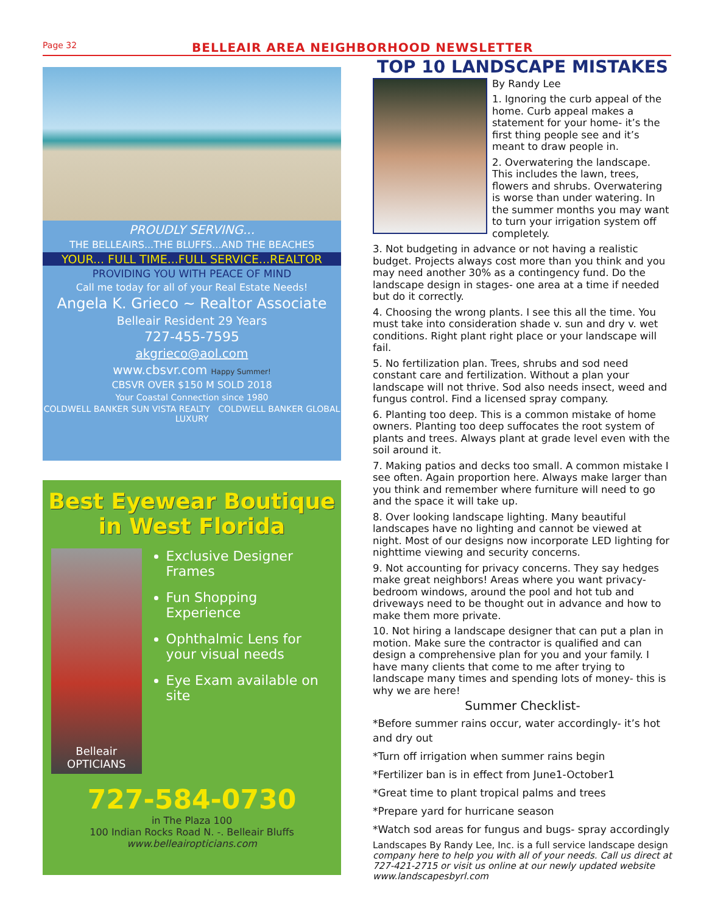Page 32 BELLEAIR AREA NEIGHBORHOOD NEWSLETTER
PROUDLY SERVING...
THE BELLEAIRS...THE BLUFFS...AND THE BEACHES
YOUR... FULL TIME...FULL SERVICE...REALTOR
PROVIDING YOU WITH PEACE OF MIND
Call me today for all of your Real Estate Needs!
Angela K. Grieco ~ Realtor Associate
Belleair Resident 29 Years
727-455-7595
akgrieco@aol.com
www.cbsvr.com Happy Summer!
CBSVR OVER $150 M SOLD 2018
Your Coastal Connection since 1980
COLDWELL BANKER SUN VISTA REALTY COLDWELL BANKER GLOBAL LUXURY
Best Eyewear Boutique
in West Florida
Belleair OPTICIANS
Exclusive Designer Frames
Fun Shopping Experience
Ophthalmic Lens for your visual needs
Eye Exam available on site
727-584-0730
in The Plaza 100
100 Indian Rocks Road N. -. Belleair Bluffs
www.belleairopticians.com
TOP 10 LANDSCAPE MISTAKES
By Randy Lee
1. Ignoring the curb appeal of the home. Curb appeal makes a statement for your home- it’s the first thing people see and it’s meant to draw people in.
2. Overwatering the landscape. This includes the lawn, trees, flowers and shrubs. Overwatering is worse than under watering. In the summer months you may want to turn your irrigation system off completely.
3. Not budgeting in advance or not having a realistic budget. Projects always cost more than you think and you may need another 30% as a contingency fund. Do the landscape design in stages- one area at a time if needed but do it correctly.
4. Choosing the wrong plants. I see this all the time. You must take into consideration shade v. sun and dry v. wet conditions. Right plant right place or your landscape will fail.
5. No fertilization plan. Trees, shrubs and sod need constant care and fertilization. Without a plan your landscape will not thrive. Sod also needs insect, weed and fungus control. Find a licensed spray company.
6. Planting too deep. This is a common mistake of home owners. Planting too deep suffocates the root system of plants and trees. Always plant at grade level even with the soil around it.
7. Making patios and decks too small. A common mistake I see often. Again proportion here. Always make larger than you think and remember where furniture will need to go and the space it will take up.
8. Over looking landscape lighting. Many beautiful landscapes have no lighting and cannot be viewed at night. Most of our designs now incorporate LED lighting for nighttime viewing and security concerns.
9. Not accounting for privacy concerns. They say hedges make great neighbors! Areas where you want privacy- bedroom windows, around the pool and hot tub and driveways need to be thought out in advance and how to make them more private.
10. Not hiring a landscape designer that can put a plan in motion. Make sure the contractor is qualified and can design a comprehensive plan for you and your family. I have many clients that come to me after trying to landscape many times and spending lots of money- this is why we are here!
Summer Checklist-
*Before summer rains occur, water accordingly- it’s hot and dry out
*Turn off irrigation when summer rains begin
*Fertilizer ban is in effect from June1-October1
*Great time to plant tropical palms and trees
*Prepare yard for hurricane season
*Watch sod areas for fungus and bugs- spray accordingly
Landscapes By Randy Lee, Inc. is a full service landscape design company here to help you with all of your needs. Call us direct at 727-421-2715 or visit us online at our newly updated website www.landscapesbyrl.com